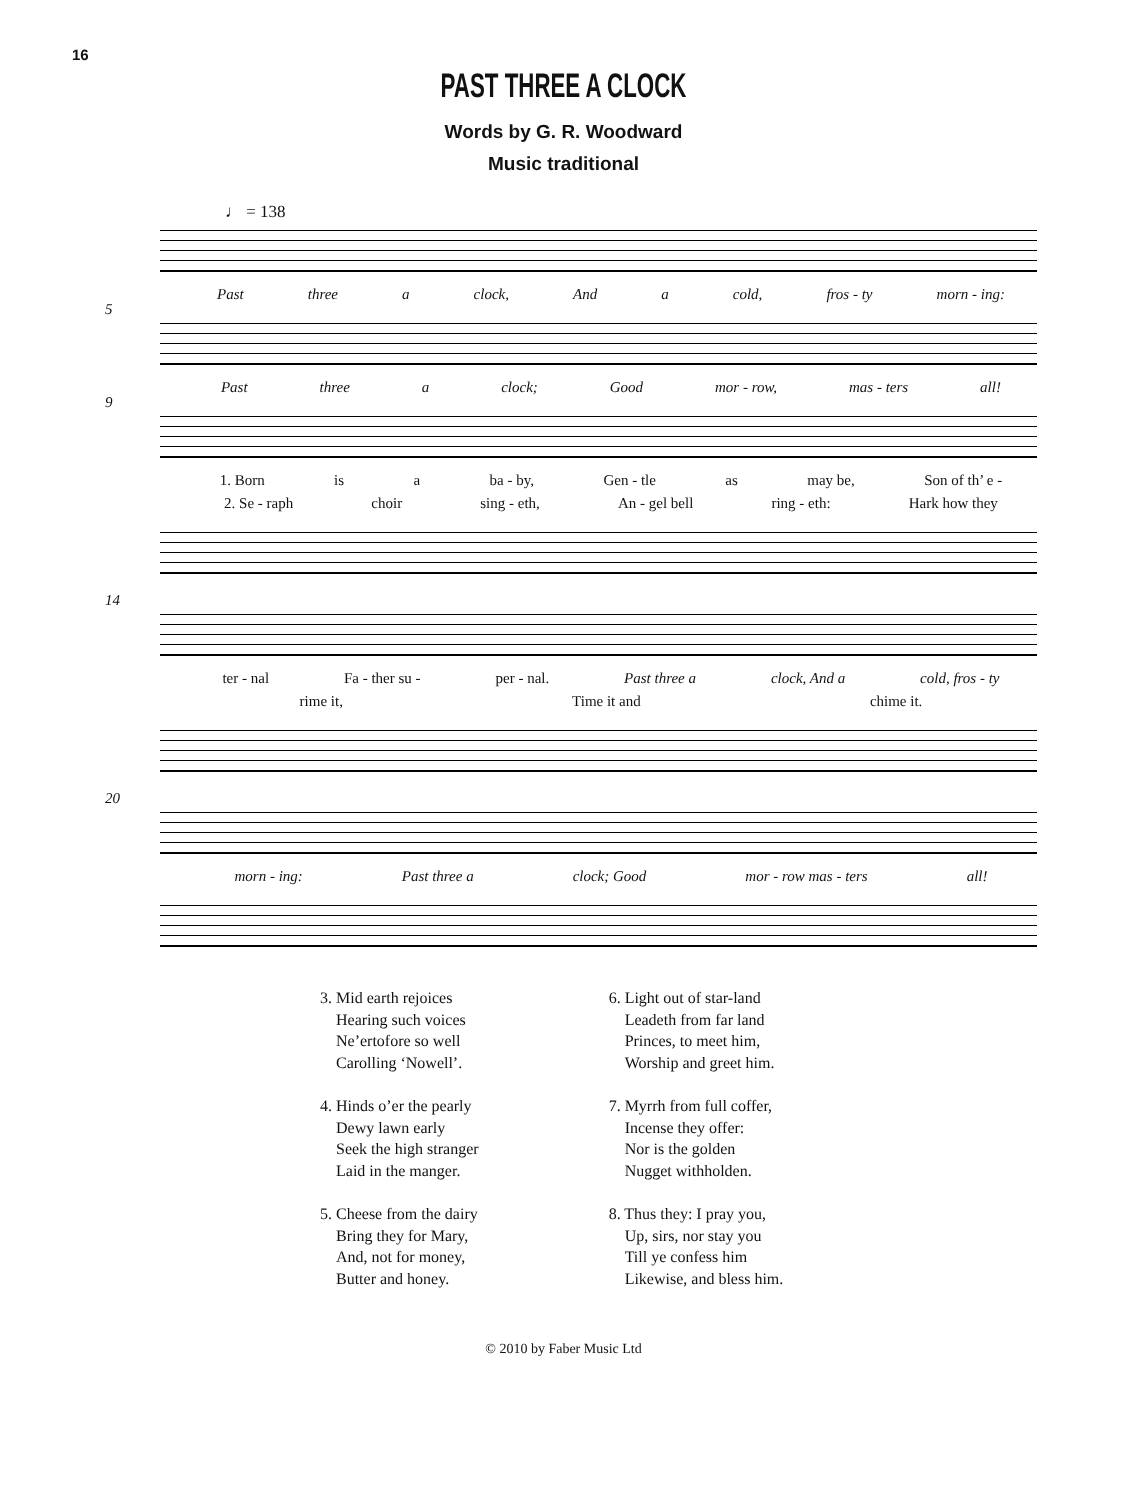16
PAST THREE A CLOCK
Words by G. R. Woodward
Music traditional
♩ = 138
Past three a clock, And a cold, fros - ty morn - ing:
5
Past three a clock; Good mor - row, mas - ters all!
9
1. Born is a ba - by, Gen - tle as may be, Son of th’ e -
2. Se - raph choir sing - eth, An - gel bell ring - eth: Hark how they
14
ter - nal Fa - ther su - per - nal. Past three a clock, And a cold, fros - ty
rime it, Time it and chime it.
20
morn - ing: Past three a clock; Good mor - row mas - ters all!
3. Mid earth rejoices
Hearing such voices
Ne’ertofore so well
Carolling ‘Nowell’.
4. Hinds o’er the pearly
Dewy lawn early
Seek the high stranger
Laid in the manger.
5. Cheese from the dairy
Bring they for Mary,
And, not for money,
Butter and honey.
6. Light out of star-land
Leadeth from far land
Princes, to meet him,
Worship and greet him.
7. Myrrh from full coffer,
Incense they offer:
Nor is the golden
Nugget withholden.
8. Thus they: I pray you,
Up, sirs, nor stay you
Till ye confess him
Likewise, and bless him.
© 2010 by Faber Music Ltd